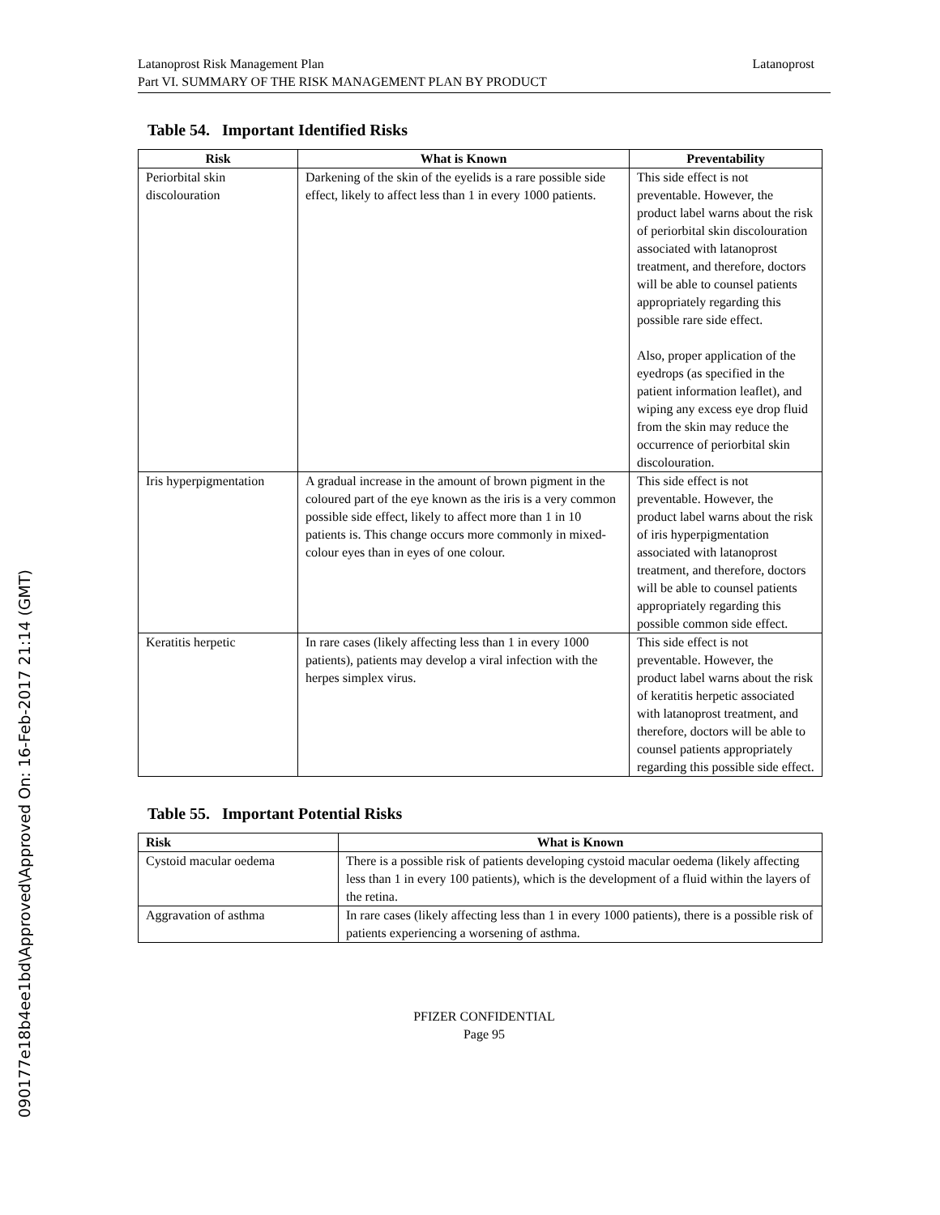090177e18b4ee1bd\Approved\Approved On: 16-Feb-2017 21:14 (GMT)
Latanoprost Latanoprost Risk Management Plan
Part VI. SUMMARY OF THE RISK MANAGEMENT PLAN BY PRODUCT
Table 54. Important Identified Risks
| Risk | What is Known | Preventability |
| --- | --- | --- |
| Periorbital skin discolouration | Darkening of the skin of the eyelids is a rare possible side effect, likely to affect less than 1 in every 1000 patients. | This side effect is not preventable. However, the product label warns about the risk of periorbital skin discolouration associated with latanoprost treatment, and therefore, doctors will be able to counsel patients appropriately regarding this possible rare side effect. Also, proper application of the eyedrops (as specified in the patient information leaflet), and wiping any excess eye drop fluid from the skin may reduce the occurrence of periorbital skin discolouration. |
| Iris hyperpigmentation | A gradual increase in the amount of brown pigment in the coloured part of the eye known as the iris is a very common possible side effect, likely to affect more than 1 in 10 patients is. This change occurs more commonly in mixed-colour eyes than in eyes of one colour. | This side effect is not preventable. However, the product label warns about the risk of iris hyperpigmentation associated with latanoprost treatment, and therefore, doctors will be able to counsel patients appropriately regarding this possible common side effect. |
| Keratitis herpetic | In rare cases (likely affecting less than 1 in every 1000 patients), patients may develop a viral infection with the herpes simplex virus. | This side effect is not preventable. However, the product label warns about the risk of keratitis herpetic associated with latanoprost treatment, and therefore, doctors will be able to counsel patients appropriately regarding this possible side effect. |
Table 55. Important Potential Risks
| Risk | What is Known |
| --- | --- |
| Cystoid macular oedema | There is a possible risk of patients developing cystoid macular oedema (likely affecting less than 1 in every 100 patients), which is the development of a fluid within the layers of the retina. |
| Aggravation of asthma | In rare cases (likely affecting less than 1 in every 1000 patients), there is a possible risk of patients experiencing a worsening of asthma. |
PFIZER CONFIDENTIAL
Page 95